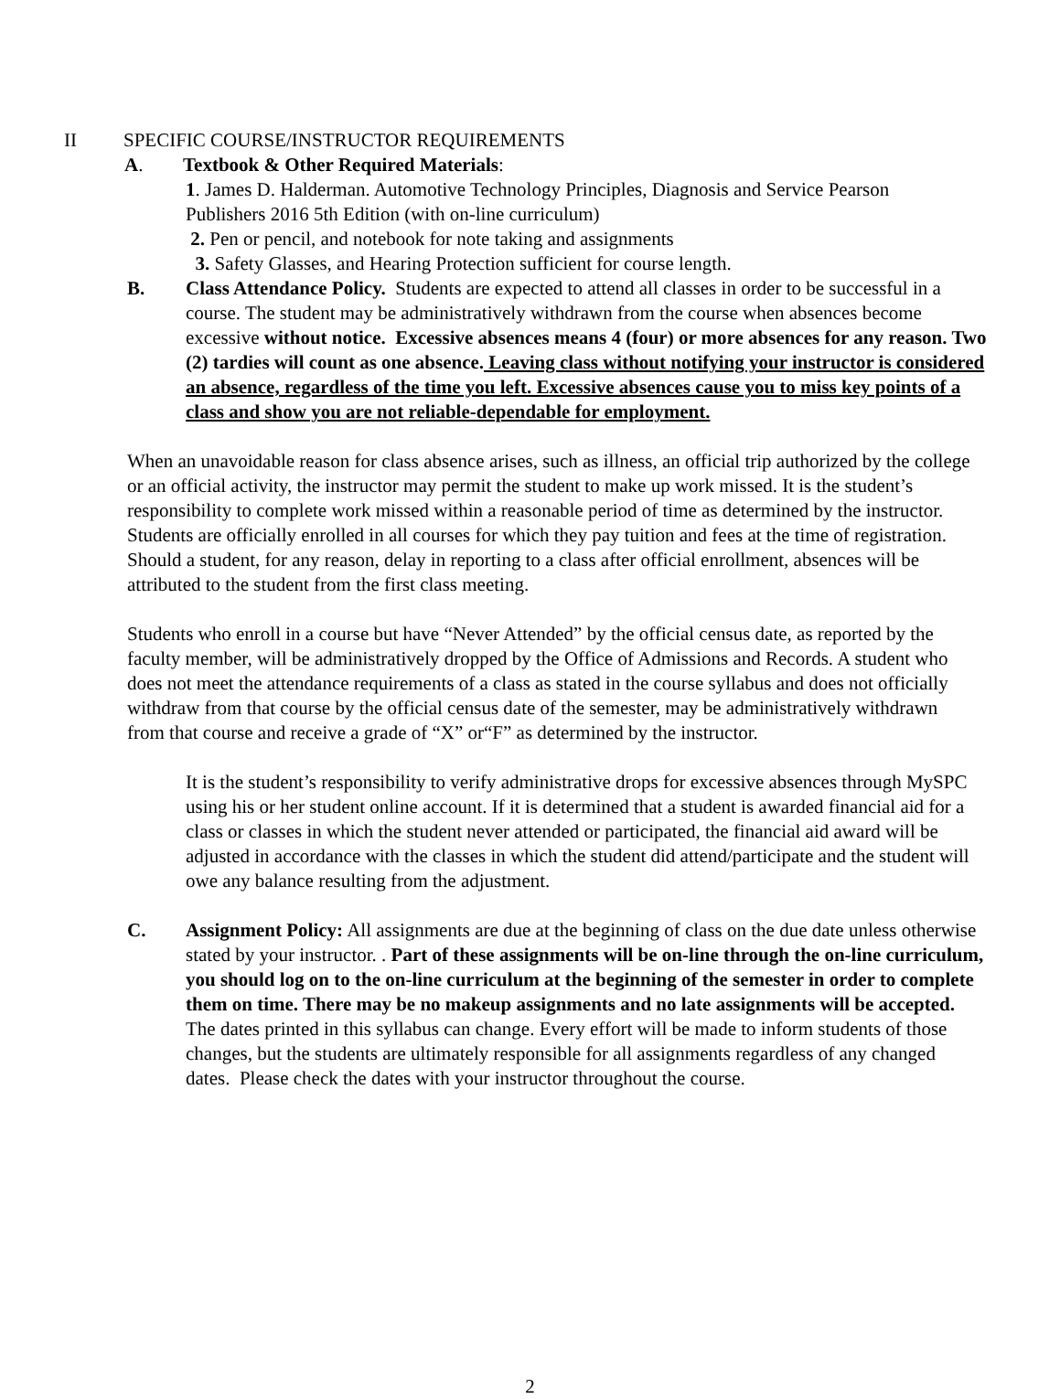II SPECIFIC COURSE/INSTRUCTOR REQUIREMENTS
A. Textbook & Other Required Materials:
1. James D. Halderman. Automotive Technology Principles, Diagnosis and Service Pearson Publishers 2016 5th Edition (with on-line curriculum)
2. Pen or pencil, and notebook for note taking and assignments
3. Safety Glasses, and Hearing Protection sufficient for course length.
B. Class Attendance Policy. Students are expected to attend all classes in order to be successful in a course. The student may be administratively withdrawn from the course when absences become excessive without notice. Excessive absences means 4 (four) or more absences for any reason. Two (2) tardies will count as one absence. Leaving class without notifying your instructor is considered an absence, regardless of the time you left. Excessive absences cause you to miss key points of a class and show you are not reliable-dependable for employment.
When an unavoidable reason for class absence arises, such as illness, an official trip authorized by the college or an official activity, the instructor may permit the student to make up work missed. It is the student’s responsibility to complete work missed within a reasonable period of time as determined by the instructor. Students are officially enrolled in all courses for which they pay tuition and fees at the time of registration. Should a student, for any reason, delay in reporting to a class after official enrollment, absences will be attributed to the student from the first class meeting.
Students who enroll in a course but have “Never Attended” by the official census date, as reported by the faculty member, will be administratively dropped by the Office of Admissions and Records. A student who does not meet the attendance requirements of a class as stated in the course syllabus and does not officially withdraw from that course by the official census date of the semester, may be administratively withdrawn from that course and receive a grade of “X” or“F” as determined by the instructor.
It is the student’s responsibility to verify administrative drops for excessive absences through MySPC using his or her student online account. If it is determined that a student is awarded financial aid for a class or classes in which the student never attended or participated, the financial aid award will be adjusted in accordance with the classes in which the student did attend/participate and the student will owe any balance resulting from the adjustment.
C. Assignment Policy: All assignments are due at the beginning of class on the due date unless otherwise stated by your instructor. . Part of these assignments will be on-line through the on-line curriculum, you should log on to the on-line curriculum at the beginning of the semester in order to complete them on time. There may be no makeup assignments and no late assignments will be accepted. The dates printed in this syllabus can change. Every effort will be made to inform students of those changes, but the students are ultimately responsible for all assignments regardless of any changed dates. Please check the dates with your instructor throughout the course.
2